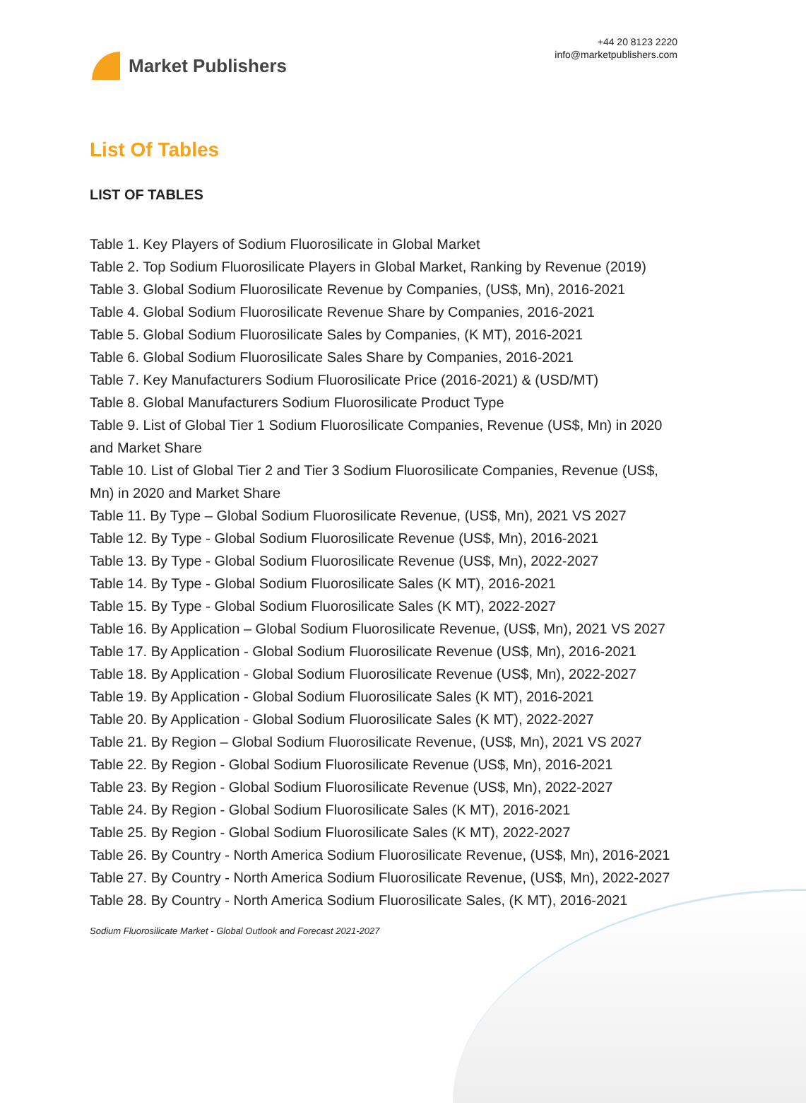Market Publishers
+44 20 8123 2220
info@marketpublishers.com
List Of Tables
LIST OF TABLES
Table 1. Key Players of Sodium Fluorosilicate in Global Market
Table 2. Top Sodium Fluorosilicate Players in Global Market, Ranking by Revenue (2019)
Table 3. Global Sodium Fluorosilicate Revenue by Companies, (US$, Mn), 2016-2021
Table 4. Global Sodium Fluorosilicate Revenue Share by Companies, 2016-2021
Table 5. Global Sodium Fluorosilicate Sales by Companies, (K MT), 2016-2021
Table 6. Global Sodium Fluorosilicate Sales Share by Companies, 2016-2021
Table 7. Key Manufacturers Sodium Fluorosilicate Price (2016-2021) & (USD/MT)
Table 8. Global Manufacturers Sodium Fluorosilicate Product Type
Table 9. List of Global Tier 1 Sodium Fluorosilicate Companies, Revenue (US$, Mn) in 2020 and Market Share
Table 10. List of Global Tier 2 and Tier 3 Sodium Fluorosilicate Companies, Revenue (US$, Mn) in 2020 and Market Share
Table 11. By Type – Global Sodium Fluorosilicate Revenue, (US$, Mn), 2021 VS 2027
Table 12. By Type - Global Sodium Fluorosilicate Revenue (US$, Mn), 2016-2021
Table 13. By Type - Global Sodium Fluorosilicate Revenue (US$, Mn), 2022-2027
Table 14. By Type - Global Sodium Fluorosilicate Sales (K MT), 2016-2021
Table 15. By Type - Global Sodium Fluorosilicate Sales (K MT), 2022-2027
Table 16. By Application – Global Sodium Fluorosilicate Revenue, (US$, Mn), 2021 VS 2027
Table 17. By Application - Global Sodium Fluorosilicate Revenue (US$, Mn), 2016-2021
Table 18. By Application - Global Sodium Fluorosilicate Revenue (US$, Mn), 2022-2027
Table 19. By Application - Global Sodium Fluorosilicate Sales (K MT), 2016-2021
Table 20. By Application - Global Sodium Fluorosilicate Sales (K MT), 2022-2027
Table 21. By Region – Global Sodium Fluorosilicate Revenue, (US$, Mn), 2021 VS 2027
Table 22. By Region - Global Sodium Fluorosilicate Revenue (US$, Mn), 2016-2021
Table 23. By Region - Global Sodium Fluorosilicate Revenue (US$, Mn), 2022-2027
Table 24. By Region - Global Sodium Fluorosilicate Sales (K MT), 2016-2021
Table 25. By Region - Global Sodium Fluorosilicate Sales (K MT), 2022-2027
Table 26. By Country - North America Sodium Fluorosilicate Revenue, (US$, Mn), 2016-2021
Table 27. By Country - North America Sodium Fluorosilicate Revenue, (US$, Mn), 2022-2027
Table 28. By Country - North America Sodium Fluorosilicate Sales, (K MT), 2016-2021
Sodium Fluorosilicate Market - Global Outlook and Forecast 2021-2027